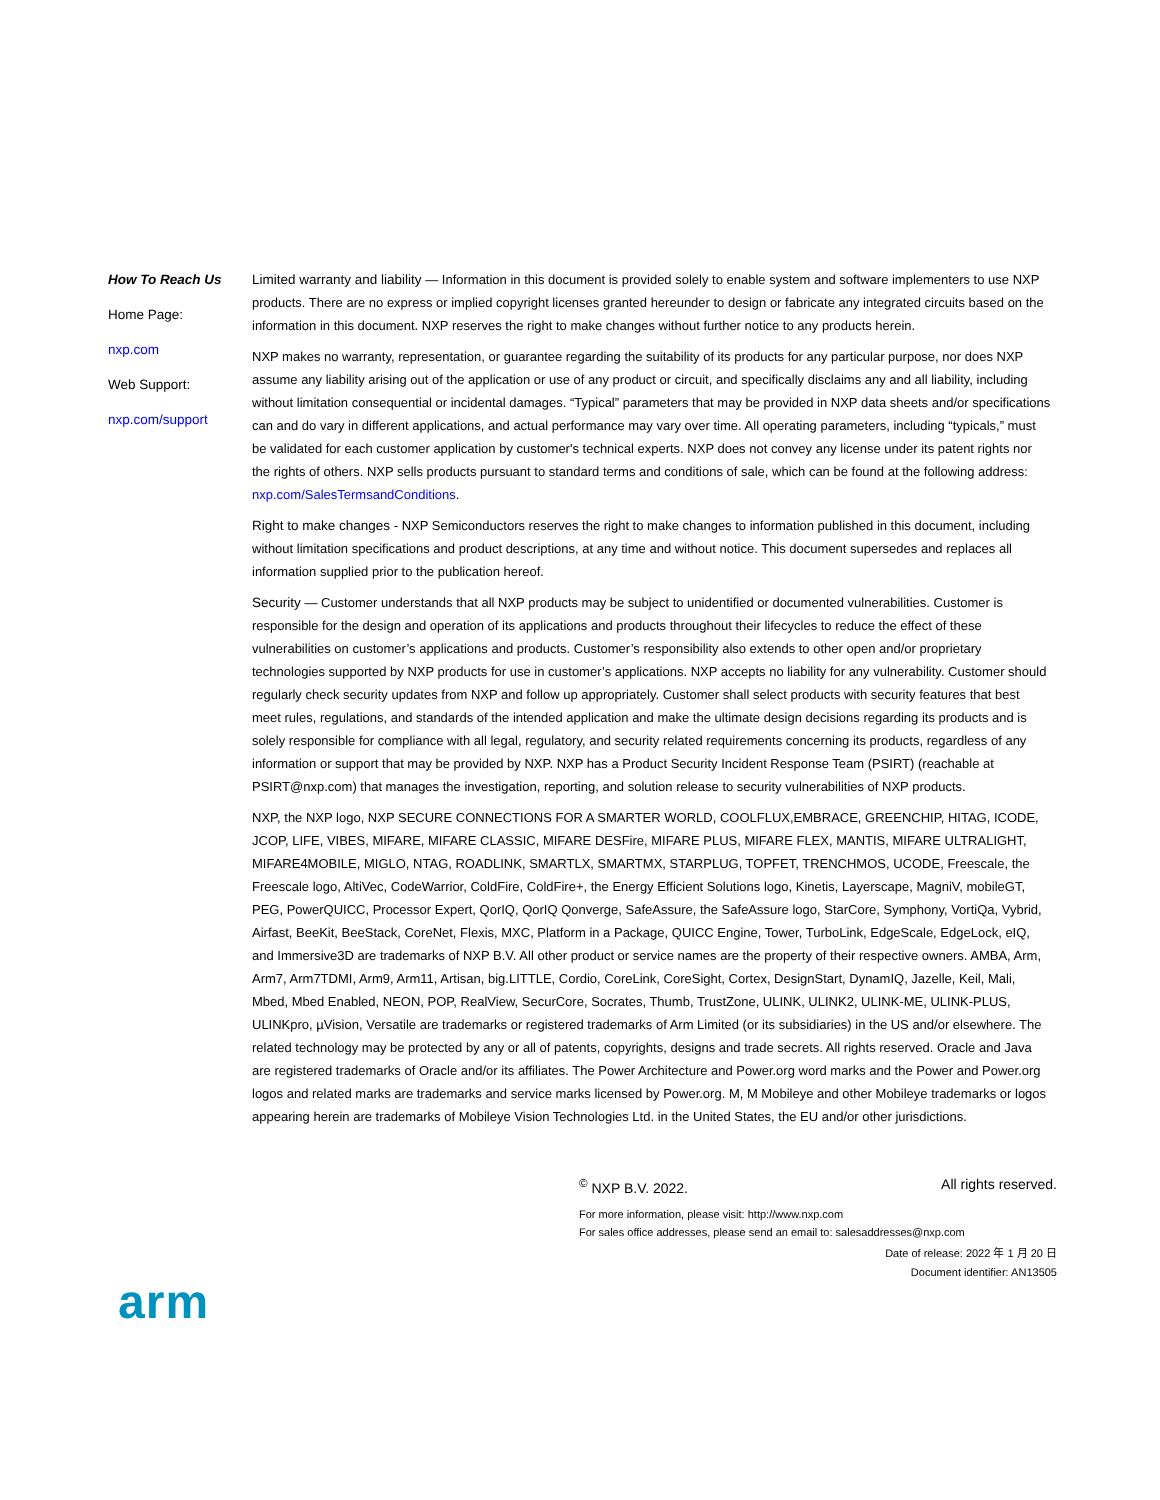How To Reach Us
Home Page:
nxp.com
Web Support:
nxp.com/support
Limited warranty and liability — Information in this document is provided solely to enable system and software implementers to use NXP products. There are no express or implied copyright licenses granted hereunder to design or fabricate any integrated circuits based on the information in this document. NXP reserves the right to make changes without further notice to any products herein.
NXP makes no warranty, representation, or guarantee regarding the suitability of its products for any particular purpose, nor does NXP assume any liability arising out of the application or use of any product or circuit, and specifically disclaims any and all liability, including without limitation consequential or incidental damages. “Typical” parameters that may be provided in NXP data sheets and/or specifications can and do vary in different applications, and actual performance may vary over time. All operating parameters, including “typicals,” must be validated for each customer application by customer's technical experts. NXP does not convey any license under its patent rights nor the rights of others. NXP sells products pursuant to standard terms and conditions of sale, which can be found at the following address: nxp.com/SalesTermsandConditions.
Right to make changes - NXP Semiconductors reserves the right to make changes to information published in this document, including without limitation specifications and product descriptions, at any time and without notice. This document supersedes and replaces all information supplied prior to the publication hereof.
Security — Customer understands that all NXP products may be subject to unidentified or documented vulnerabilities. Customer is responsible for the design and operation of its applications and products throughout their lifecycles to reduce the effect of these vulnerabilities on customer’s applications and products. Customer’s responsibility also extends to other open and/or proprietary technologies supported by NXP products for use in customer’s applications. NXP accepts no liability for any vulnerability. Customer should regularly check security updates from NXP and follow up appropriately. Customer shall select products with security features that best meet rules, regulations, and standards of the intended application and make the ultimate design decisions regarding its products and is solely responsible for compliance with all legal, regulatory, and security related requirements concerning its products, regardless of any information or support that may be provided by NXP. NXP has a Product Security Incident Response Team (PSIRT) (reachable at PSIRT@nxp.com) that manages the investigation, reporting, and solution release to security vulnerabilities of NXP products.
NXP, the NXP logo, NXP SECURE CONNECTIONS FOR A SMARTER WORLD, COOLFLUX,EMBRACE, GREENCHIP, HITAG, ICODE, JCOP, LIFE, VIBES, MIFARE, MIFARE CLASSIC, MIFARE DESFire, MIFARE PLUS, MIFARE FLEX, MANTIS, MIFARE ULTRALIGHT, MIFARE4MOBILE, MIGLO, NTAG, ROADLINK, SMARTLX, SMARTMX, STARPLUG, TOPFET, TRENCHMOS, UCODE, Freescale, the Freescale logo, AltiVec, CodeWarrior, ColdFire, ColdFire+, the Energy Efficient Solutions logo, Kinetis, Layerscape, MagniV, mobileGT, PEG, PowerQUICC, Processor Expert, QorIQ, QorIQ Qonverge, SafeAssure, the SafeAssure logo, StarCore, Symphony, VortiQa, Vybrid, Airfast, BeeKit, BeeStack, CoreNet, Flexis, MXC, Platform in a Package, QUICC Engine, Tower, TurboLink, EdgeScale, EdgeLock, eIQ, and Immersive3D are trademarks of NXP B.V. All other product or service names are the property of their respective owners. AMBA, Arm, Arm7, Arm7TDMI, Arm9, Arm11, Artisan, big.LITTLE, Cordio, CoreLink, CoreSight, Cortex, DesignStart, DynamIQ, Jazelle, Keil, Mali, Mbed, Mbed Enabled, NEON, POP, RealView, SecurCore, Socrates, Thumb, TrustZone, ULINK, ULINK2, ULINK-ME, ULINK-PLUS, ULINKpro, µVision, Versatile are trademarks or registered trademarks of Arm Limited (or its subsidiaries) in the US and/or elsewhere. The related technology may be protected by any or all of patents, copyrights, designs and trade secrets. All rights reserved. Oracle and Java are registered trademarks of Oracle and/or its affiliates. The Power Architecture and Power.org word marks and the Power and Power.org logos and related marks are trademarks and service marks licensed by Power.org. M, M Mobileye and other Mobileye trademarks or logos appearing herein are trademarks of Mobileye Vision Technologies Ltd. in the United States, the EU and/or other jurisdictions.
<sup>©</sup> NXP B.V. 2022. All rights reserved.
For more information, please visit: http://www.nxp.com
For sales office addresses, please send an email to: salesaddresses@nxp.com
Date of release: 2022 年 1 月 20 日
Document identifier: AN13505
arm